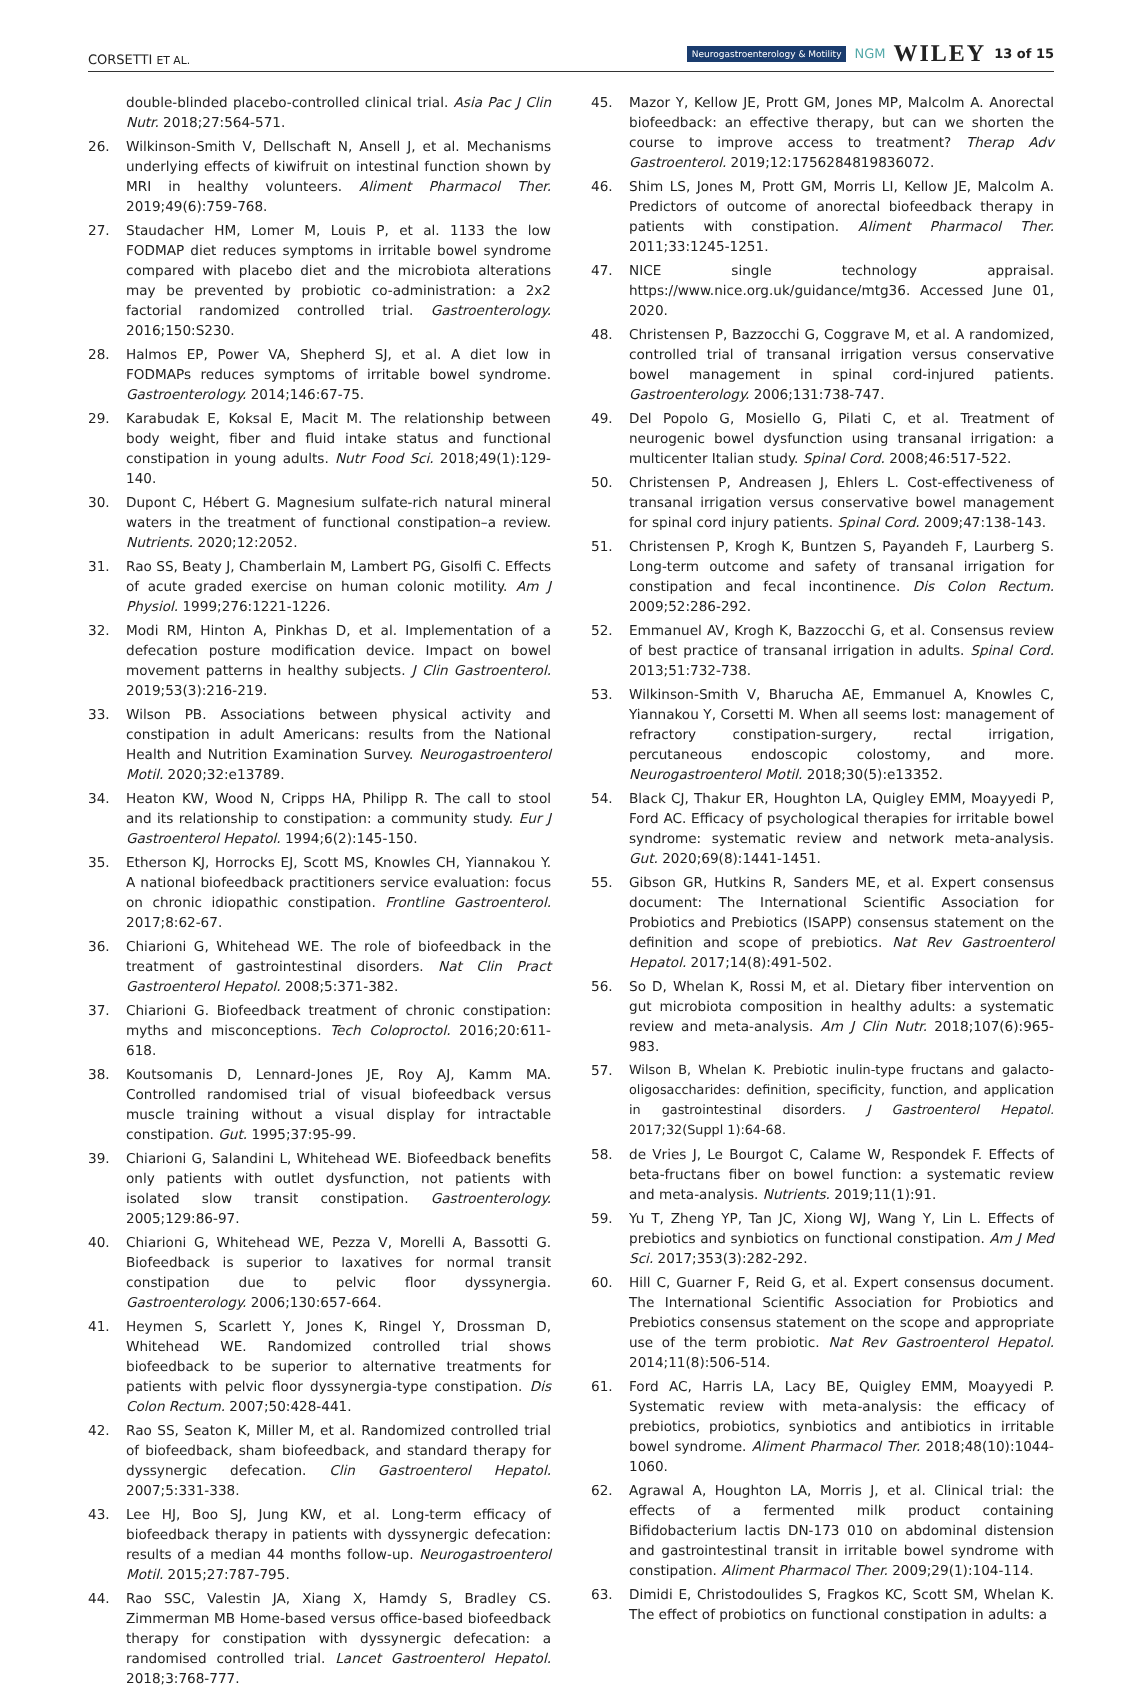CORSETTI ET AL. Neurogastroenterology & Motility NGM WILEY 13 of 15
double-blinded placebo-controlled clinical trial. Asia Pac J Clin Nutr. 2018;27:564-571.
26. Wilkinson-Smith V, Dellschaft N, Ansell J, et al. Mechanisms underlying effects of kiwifruit on intestinal function shown by MRI in healthy volunteers. Aliment Pharmacol Ther. 2019;49(6):759-768.
27. Staudacher HM, Lomer M, Louis P, et al. 1133 the low FODMAP diet reduces symptoms in irritable bowel syndrome compared with placebo diet and the microbiota alterations may be prevented by probiotic co-administration: a 2x2 factorial randomized controlled trial. Gastroenterology. 2016;150:S230.
28. Halmos EP, Power VA, Shepherd SJ, et al. A diet low in FODMAPs reduces symptoms of irritable bowel syndrome. Gastroenterology. 2014;146:67-75.
29. Karabudak E, Koksal E, Macit M. The relationship between body weight, fiber and fluid intake status and functional constipation in young adults. Nutr Food Sci. 2018;49(1):129-140.
30. Dupont C, Hébert G. Magnesium sulfate-rich natural mineral waters in the treatment of functional constipation–a review. Nutrients. 2020;12:2052.
31. Rao SS, Beaty J, Chamberlain M, Lambert PG, Gisolfi C. Effects of acute graded exercise on human colonic motility. Am J Physiol. 1999;276:1221-1226.
32. Modi RM, Hinton A, Pinkhas D, et al. Implementation of a defecation posture modification device. Impact on bowel movement patterns in healthy subjects. J Clin Gastroenterol. 2019;53(3):216-219.
33. Wilson PB. Associations between physical activity and constipation in adult Americans: results from the National Health and Nutrition Examination Survey. Neurogastroenterol Motil. 2020;32:e13789.
34. Heaton KW, Wood N, Cripps HA, Philipp R. The call to stool and its relationship to constipation: a community study. Eur J Gastroenterol Hepatol. 1994;6(2):145-150.
35. Etherson KJ, Horrocks EJ, Scott MS, Knowles CH, Yiannakou Y. A national biofeedback practitioners service evaluation: focus on chronic idiopathic constipation. Frontline Gastroenterol. 2017;8:62-67.
36. Chiarioni G, Whitehead WE. The role of biofeedback in the treatment of gastrointestinal disorders. Nat Clin Pract Gastroenterol Hepatol. 2008;5:371-382.
37. Chiarioni G. Biofeedback treatment of chronic constipation: myths and misconceptions. Tech Coloproctol. 2016;20:611-618.
38. Koutsomanis D, Lennard-Jones JE, Roy AJ, Kamm MA. Controlled randomised trial of visual biofeedback versus muscle training without a visual display for intractable constipation. Gut. 1995;37:95-99.
39. Chiarioni G, Salandini L, Whitehead WE. Biofeedback benefits only patients with outlet dysfunction, not patients with isolated slow transit constipation. Gastroenterology. 2005;129:86-97.
40. Chiarioni G, Whitehead WE, Pezza V, Morelli A, Bassotti G. Biofeedback is superior to laxatives for normal transit constipation due to pelvic floor dyssynergia. Gastroenterology. 2006;130:657-664.
41. Heymen S, Scarlett Y, Jones K, Ringel Y, Drossman D, Whitehead WE. Randomized controlled trial shows biofeedback to be superior to alternative treatments for patients with pelvic floor dyssynergia-type constipation. Dis Colon Rectum. 2007;50:428-441.
42. Rao SS, Seaton K, Miller M, et al. Randomized controlled trial of biofeedback, sham biofeedback, and standard therapy for dyssynergic defecation. Clin Gastroenterol Hepatol. 2007;5:331-338.
43. Lee HJ, Boo SJ, Jung KW, et al. Long-term efficacy of biofeedback therapy in patients with dyssynergic defecation: results of a median 44 months follow-up. Neurogastroenterol Motil. 2015;27:787-795.
44. Rao SSC, Valestin JA, Xiang X, Hamdy S, Bradley CS. Zimmerman MB Home-based versus office-based biofeedback therapy for constipation with dyssynergic defecation: a randomised controlled trial. Lancet Gastroenterol Hepatol. 2018;3:768-777.
45. Mazor Y, Kellow JE, Prott GM, Jones MP, Malcolm A. Anorectal biofeedback: an effective therapy, but can we shorten the course to improve access to treatment? Therap Adv Gastroenterol. 2019;12:1756284819836072.
46. Shim LS, Jones M, Prott GM, Morris LI, Kellow JE, Malcolm A. Predictors of outcome of anorectal biofeedback therapy in patients with constipation. Aliment Pharmacol Ther. 2011;33:1245-1251.
47. NICE single technology appraisal. https://www.nice.org.uk/guidance/mtg36. Accessed June 01, 2020.
48. Christensen P, Bazzocchi G, Coggrave M, et al. A randomized, controlled trial of transanal irrigation versus conservative bowel management in spinal cord-injured patients. Gastroenterology. 2006;131:738-747.
49. Del Popolo G, Mosiello G, Pilati C, et al. Treatment of neurogenic bowel dysfunction using transanal irrigation: a multicenter Italian study. Spinal Cord. 2008;46:517-522.
50. Christensen P, Andreasen J, Ehlers L. Cost-effectiveness of transanal irrigation versus conservative bowel management for spinal cord injury patients. Spinal Cord. 2009;47:138-143.
51. Christensen P, Krogh K, Buntzen S, Payandeh F, Laurberg S. Long-term outcome and safety of transanal irrigation for constipation and fecal incontinence. Dis Colon Rectum. 2009;52:286-292.
52. Emmanuel AV, Krogh K, Bazzocchi G, et al. Consensus review of best practice of transanal irrigation in adults. Spinal Cord. 2013;51:732-738.
53. Wilkinson-Smith V, Bharucha AE, Emmanuel A, Knowles C, Yiannakou Y, Corsetti M. When all seems lost: management of refractory constipation-surgery, rectal irrigation, percutaneous endoscopic colostomy, and more. Neurogastroenterol Motil. 2018;30(5):e13352.
54. Black CJ, Thakur ER, Houghton LA, Quigley EMM, Moayyedi P, Ford AC. Efficacy of psychological therapies for irritable bowel syndrome: systematic review and network meta-analysis. Gut. 2020;69(8):1441-1451.
55. Gibson GR, Hutkins R, Sanders ME, et al. Expert consensus document: The International Scientific Association for Probiotics and Prebiotics (ISAPP) consensus statement on the definition and scope of prebiotics. Nat Rev Gastroenterol Hepatol. 2017;14(8):491-502.
56. So D, Whelan K, Rossi M, et al. Dietary fiber intervention on gut microbiota composition in healthy adults: a systematic review and meta-analysis. Am J Clin Nutr. 2018;107(6):965-983.
57. Wilson B, Whelan K. Prebiotic inulin-type fructans and galacto-oligosaccharides: definition, specificity, function, and application in gastrointestinal disorders. J Gastroenterol Hepatol. 2017;32(Suppl 1):64-68.
58. de Vries J, Le Bourgot C, Calame W, Respondek F. Effects of beta-fructans fiber on bowel function: a systematic review and meta-analysis. Nutrients. 2019;11(1):91.
59. Yu T, Zheng YP, Tan JC, Xiong WJ, Wang Y, Lin L. Effects of prebiotics and synbiotics on functional constipation. Am J Med Sci. 2017;353(3):282-292.
60. Hill C, Guarner F, Reid G, et al. Expert consensus document. The International Scientific Association for Probiotics and Prebiotics consensus statement on the scope and appropriate use of the term probiotic. Nat Rev Gastroenterol Hepatol. 2014;11(8):506-514.
61. Ford AC, Harris LA, Lacy BE, Quigley EMM, Moayyedi P. Systematic review with meta-analysis: the efficacy of prebiotics, probiotics, synbiotics and antibiotics in irritable bowel syndrome. Aliment Pharmacol Ther. 2018;48(10):1044-1060.
62. Agrawal A, Houghton LA, Morris J, et al. Clinical trial: the effects of a fermented milk product containing Bifidobacterium lactis DN-173 010 on abdominal distension and gastrointestinal transit in irritable bowel syndrome with constipation. Aliment Pharmacol Ther. 2009;29(1):104-114.
63. Dimidi E, Christodoulides S, Fragkos KC, Scott SM, Whelan K. The effect of probiotics on functional constipation in adults: a